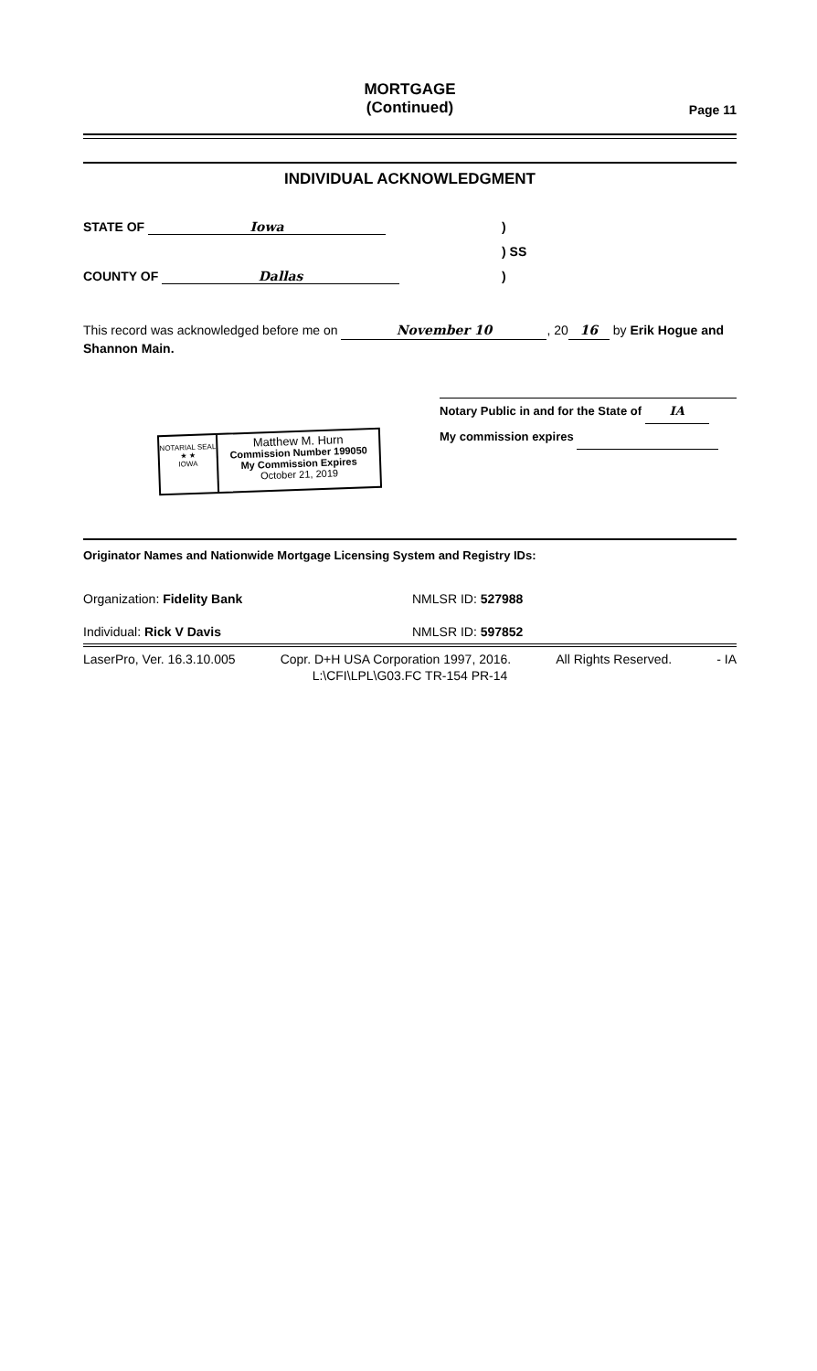MORTGAGE
(Continued)
Page 11
INDIVIDUAL ACKNOWLEDGMENT
STATE OF Iowa) ) SS
COUNTY OF Dallas)
This record was acknowledged before me on November 10, 20 16 by Erik Hogue and Shannon Main.
Notary Public in and for the State of IA
My commission expires
NOTARIAL SEAL
★ ★
IOWA
Matthew M. Hurn
Commission Number 199050
My Commission Expires
October 21, 2019
Originator Names and Nationwide Mortgage Licensing System and Registry IDs:
Organization: Fidelity Bank NMLSR ID: 527988
Individual: Rick V Davis NMLSR ID: 597852
LaserPro, Ver. 16.3.10.005 Copr. D+H USA Corporation 1997, 2016. All Rights Reserved. - IA
L:\CFI\LPL\G03.FC TR-154 PR-14